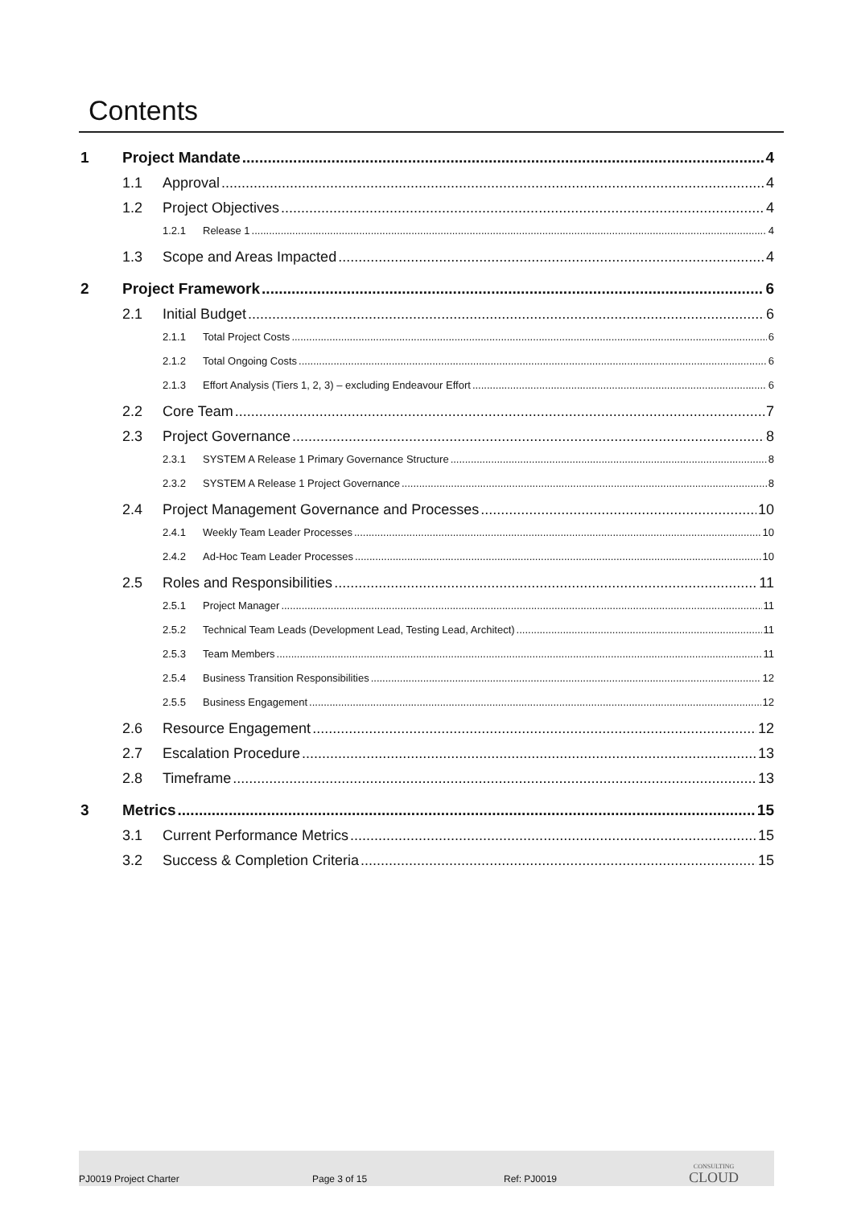Contents
1 Project Mandate 4
1.1 Approval 4
1.2 Project Objectives 4
1.2.1 Release 1 4
1.3 Scope and Areas Impacted 4
2 Project Framework 6
2.1 Initial Budget 6
2.1.1 Total Project Costs 6
2.1.2 Total Ongoing Costs 6
2.1.3 Effort Analysis (Tiers 1, 2, 3) – excluding Endeavour Effort 6
2.2 Core Team 7
2.3 Project Governance 8
2.3.1 SYSTEM A Release 1 Primary Governance Structure 8
2.3.2 SYSTEM A Release 1 Project Governance 8
2.4 Project Management Governance and Processes 10
2.4.1 Weekly Team Leader Processes 10
2.4.2 Ad-Hoc Team Leader Processes 10
2.5 Roles and Responsibilities 11
2.5.1 Project Manager 11
2.5.2 Technical Team Leads (Development Lead, Testing Lead, Architect) 11
2.5.3 Team Members 11
2.5.4 Business Transition Responsibilities 12
2.5.5 Business Engagement 12
2.6 Resource Engagement 12
2.7 Escalation Procedure 13
2.8 Timeframe 13
3 Metrics 15
3.1 Current Performance Metrics 15
3.2 Success & Completion Criteria 15
PJ0019 Project Charter Page 3 of 15 Ref: PJ0019 CONSULTING CLOUD